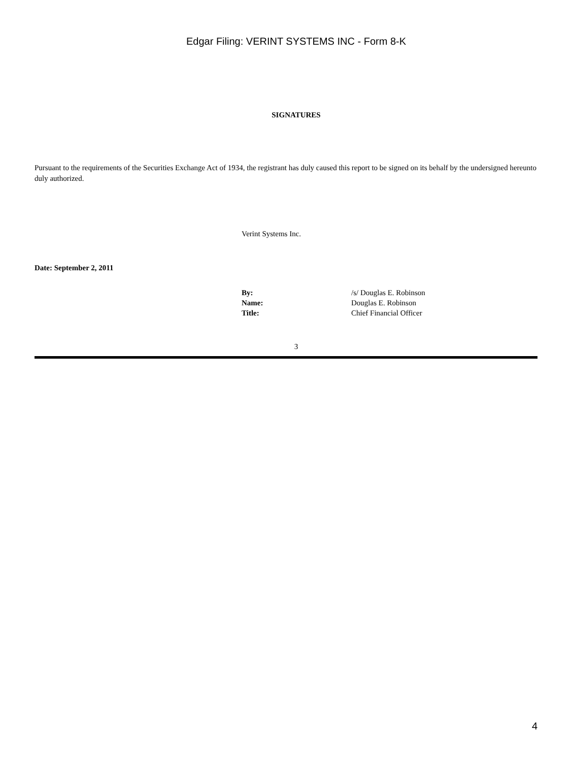Edgar Filing: VERINT SYSTEMS INC - Form 8-K
SIGNATURES
Pursuant to the requirements of the Securities Exchange Act of 1934, the registrant has duly caused this report to be signed on its behalf by the undersigned hereunto duly authorized.
Verint Systems Inc.
Date: September 2, 2011
| By: | /s/ Douglas E. Robinson |
| Name: | Douglas E. Robinson |
| Title: | Chief Financial Officer |
3
4